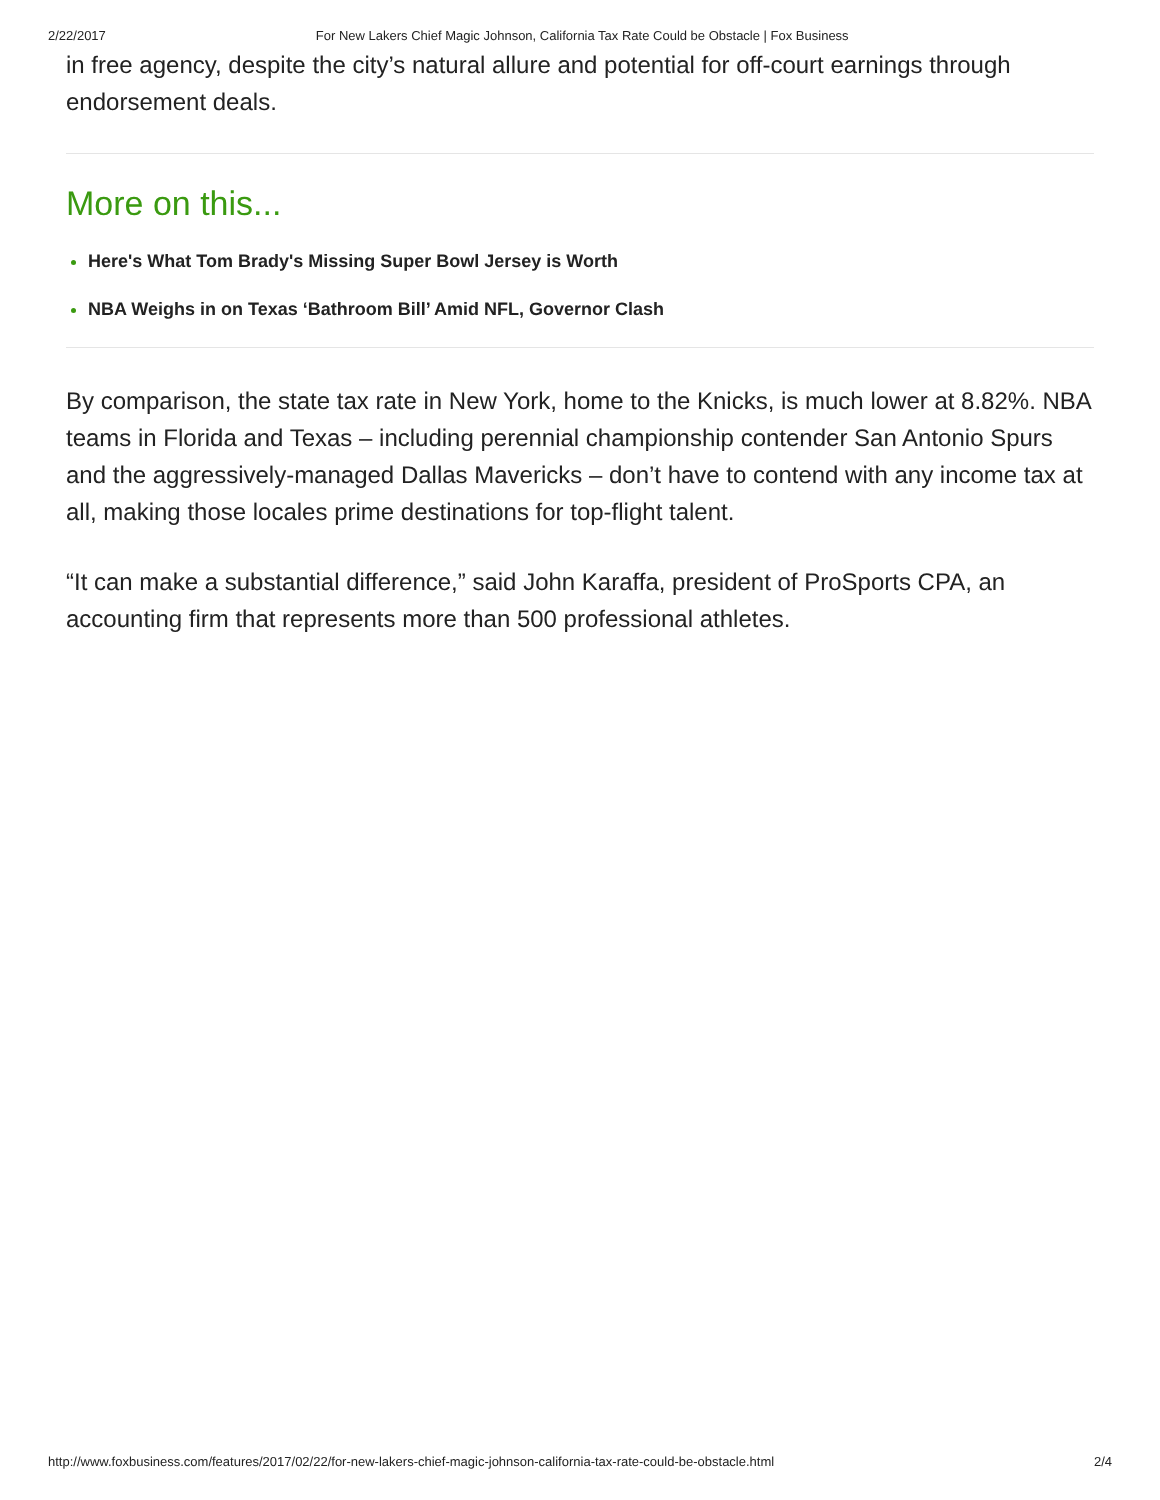2/22/2017 For New Lakers Chief Magic Johnson, California Tax Rate Could be Obstacle | Fox Business
in free agency, despite the city’s natural allure and potential for off-court earnings through endorsement deals.
More on this...
Here's What Tom Brady's Missing Super Bowl Jersey is Worth
NBA Weighs in on Texas ‘Bathroom Bill’ Amid NFL, Governor Clash
By comparison, the state tax rate in New York, home to the Knicks, is much lower at 8.82%. NBA teams in Florida and Texas – including perennial championship contender San Antonio Spurs and the aggressively-managed Dallas Mavericks – don’t have to contend with any income tax at all, making those locales prime destinations for top-flight talent.
“It can make a substantial difference,” said John Karaffa, president of ProSports CPA, an accounting firm that represents more than 500 professional athletes.
http://www.foxbusiness.com/features/2017/02/22/for-new-lakers-chief-magic-johnson-california-tax-rate-could-be-obstacle.html 2/4